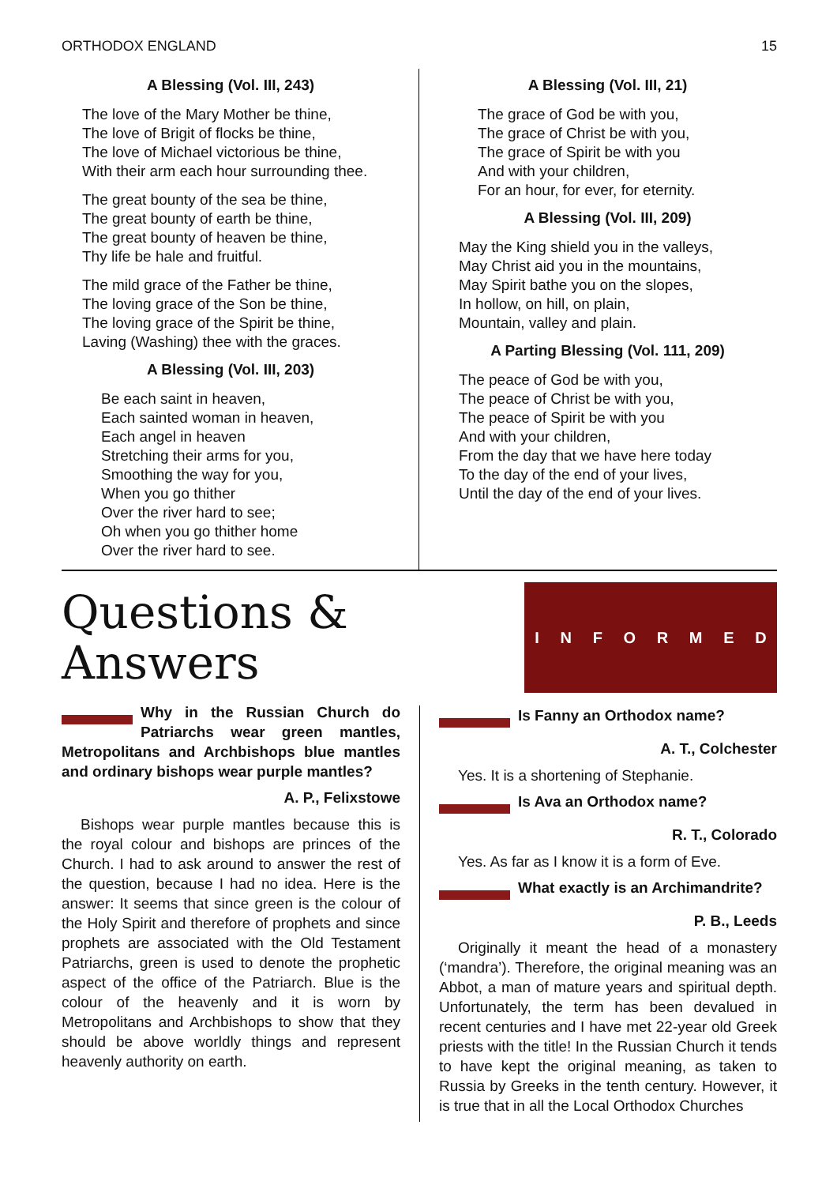ORTHODOX ENGLAND 15
A Blessing (Vol. III, 243)
The love of the Mary Mother be thine,
The love of Brigit of flocks be thine,
The love of Michael victorious be thine,
With their arm each hour surrounding thee.
The great bounty of the sea be thine,
The great bounty of earth be thine,
The great bounty of heaven be thine,
Thy life be hale and fruitful.
The mild grace of the Father be thine,
The loving grace of the Son be thine,
The loving grace of the Spirit be thine,
Laving (Washing) thee with the graces.
A Blessing (Vol. III, 203)
Be each saint in heaven,
Each sainted woman in heaven,
Each angel in heaven
Stretching their arms for you,
Smoothing the way for you,
When you go thither
Over the river hard to see;
Oh when you go thither home
Over the river hard to see.
A Blessing (Vol. III, 21)
The grace of God be with you,
The grace of Christ be with you,
The grace of Spirit be with you
And with your children,
For an hour, for ever, for eternity.
A Blessing (Vol. III, 209)
May the King shield you in the valleys,
May Christ aid you in the mountains,
May Spirit bathe you on the slopes,
In hollow, on hill, on plain,
Mountain, valley and plain.
A Parting Blessing (Vol. 111, 209)
The peace of God be with you,
The peace of Christ be with you,
The peace of Spirit be with you
And with your children,
From the day that we have here today
To the day of the end of your lives,
Until the day of the end of your lives.
Questions &
Answers
Why in the Russian Church do Patriarchs wear green mantles, Metropolitans and Archbishops blue mantles and ordinary bishops wear purple mantles?
A. P., Felixstowe
Bishops wear purple mantles because this is the royal colour and bishops are princes of the Church. I had to ask around to answer the rest of the question, because I had no idea. Here is the answer: It seems that since green is the colour of the Holy Spirit and therefore of prophets and since prophets are associated with the Old Testament Patriarchs, green is used to denote the prophetic aspect of the office of the Patriarch. Blue is the colour of the heavenly and it is worn by Metropolitans and Archbishops to show that they should be above worldly things and represent heavenly authority on earth.
I N F O R M E D
Is Fanny an Orthodox name?
A. T., Colchester
Yes. It is a shortening of Stephanie.
Is Ava an Orthodox name?
R. T., Colorado
Yes. As far as I know it is a form of Eve.
What exactly is an Archimandrite?
P. B., Leeds
Originally it meant the head of a monastery (‘mandra’). Therefore, the original meaning was an Abbot, a man of mature years and spiritual depth. Unfortunately, the term has been devalued in recent centuries and I have met 22-year old Greek priests with the title! In the Russian Church it tends to have kept the original meaning, as taken to Russia by Greeks in the tenth century. However, it is true that in all the Local Orthodox Churches